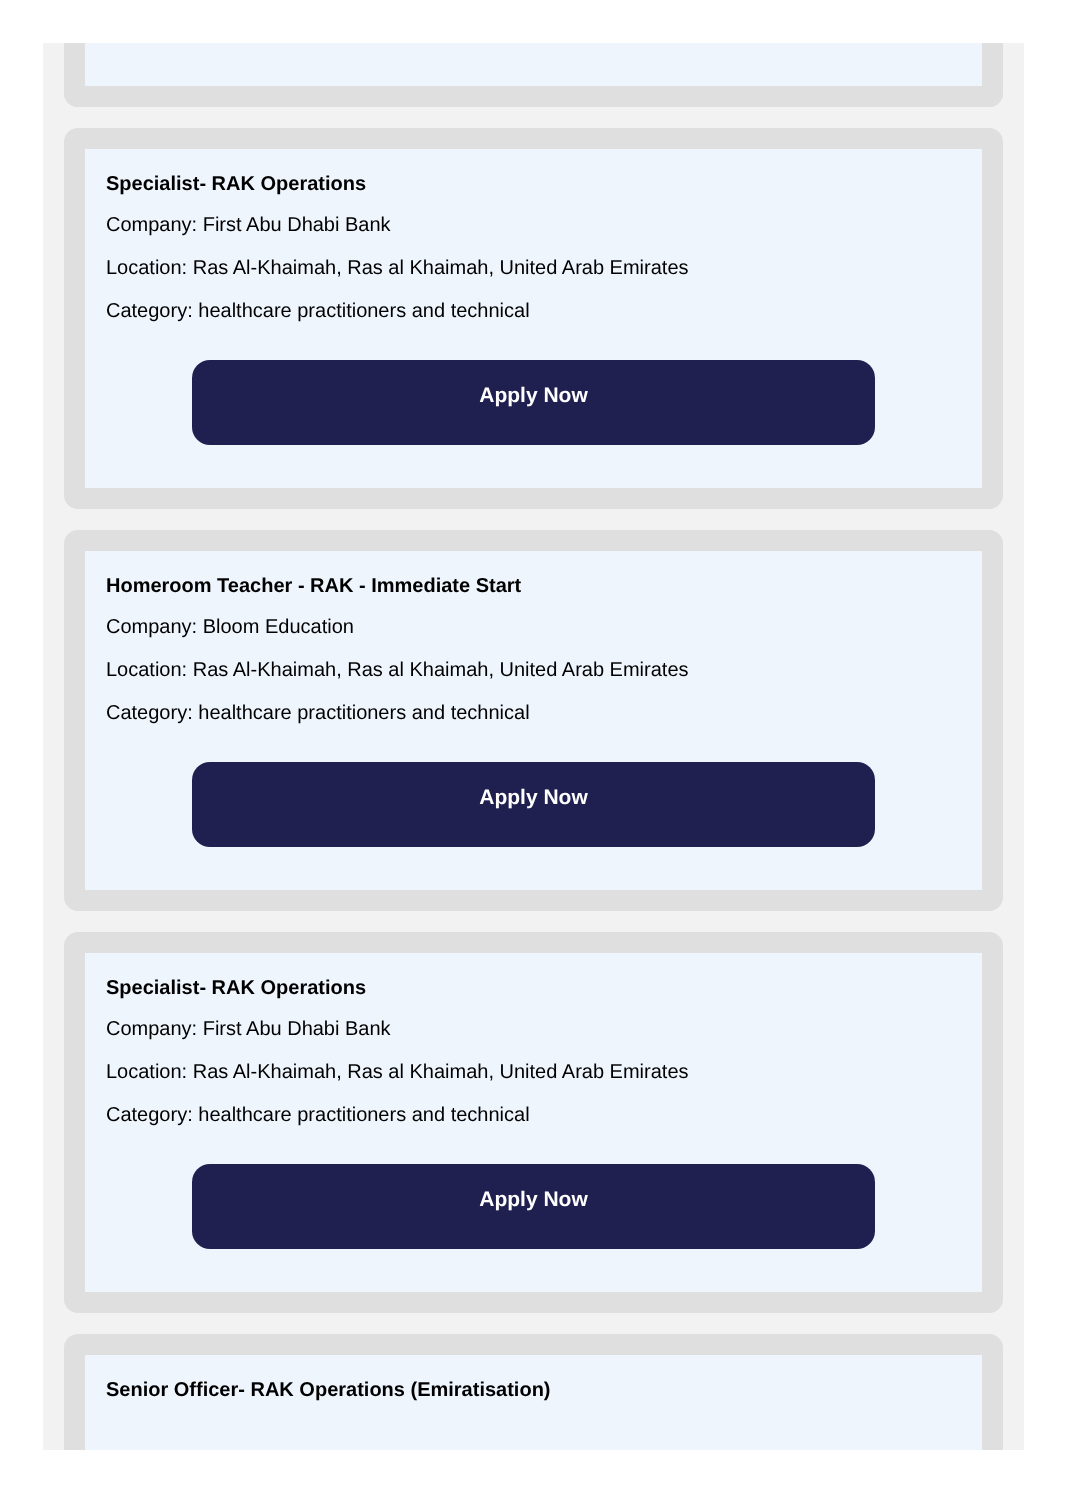Specialist- RAK Operations
Company: First Abu Dhabi Bank
Location: Ras Al-Khaimah, Ras al Khaimah, United Arab Emirates
Category: healthcare practitioners and technical
Apply Now
Homeroom Teacher - RAK - Immediate Start
Company: Bloom Education
Location: Ras Al-Khaimah, Ras al Khaimah, United Arab Emirates
Category: healthcare practitioners and technical
Apply Now
Specialist- RAK Operations
Company: First Abu Dhabi Bank
Location: Ras Al-Khaimah, Ras al Khaimah, United Arab Emirates
Category: healthcare practitioners and technical
Apply Now
Senior Officer- RAK Operations (Emiratisation)